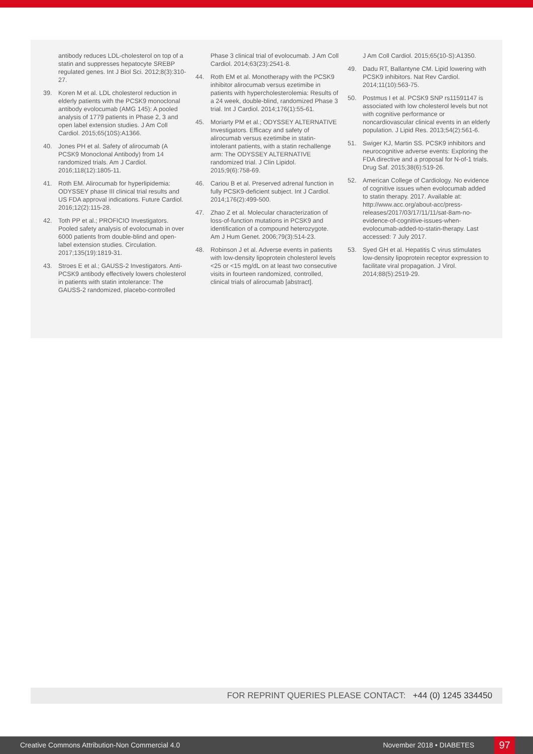antibody reduces LDL-cholesterol on top of a statin and suppresses hepatocyte SREBP regulated genes. Int J Biol Sci. 2012;8(3):310-27.
39. Koren M et al. LDL cholesterol reduction in elderly patients with the PCSK9 monoclonal antibody evolocumab (AMG 145): A pooled analysis of 1779 patients in Phase 2, 3 and open label extension studies. J Am Coll Cardiol. 2015;65(10S):A1366.
40. Jones PH et al. Safety of alirocumab (A PCSK9 Monoclonal Antibody) from 14 randomized trials. Am J Cardiol. 2016;118(12):1805-11.
41. Roth EM. Alirocumab for hyperlipidemia: ODYSSEY phase III clinical trial results and US FDA approval indications. Future Cardiol. 2016;12(2):115-28.
42. Toth PP et al.; PROFICIO Investigators. Pooled safety analysis of evolocumab in over 6000 patients from double-blind and open-label extension studies. Circulation. 2017;135(19):1819-31.
43. Stroes E et al.; GAUSS-2 Investigators. Anti-PCSK9 antibody effectively lowers cholesterol in patients with statin intolerance: The GAUSS-2 randomized, placebo-controlled
Phase 3 clinical trial of evolocumab. J Am Coll Cardiol. 2014;63(23):2541-8.
44. Roth EM et al. Monotherapy with the PCSK9 inhibitor alirocumab versus ezetimibe in patients with hypercholesterolemia: Results of a 24 week, double-blind, randomized Phase 3 trial. Int J Cardiol. 2014;176(1):55-61.
45. Moriarty PM et al.; ODYSSEY ALTERNATIVE Investigators. Efficacy and safety of alirocumab versus ezetimibe in statin-intolerant patients, with a statin rechallenge arm: The ODYSSEY ALTERNATIVE randomized trial. J Clin Lipidol. 2015;9(6):758-69.
46. Cariou B et al. Preserved adrenal function in fully PCSK9-deficient subject. Int J Cardiol. 2014;176(2):499-500.
47. Zhao Z et al. Molecular characterization of loss-of-function mutations in PCSK9 and identification of a compound heterozygote. Am J Hum Genet. 2006;79(3):514-23.
48. Robinson J et al. Adverse events in patients with low-density lipoprotein cholesterol levels <25 or <15 mg/dL on at least two consecutive visits in fourteen randomized, controlled, clinical trials of alirocumab [abstract].
J Am Coll Cardiol. 2015;65(10-S):A1350.
49. Dadu RT, Ballantyne CM. Lipid lowering with PCSK9 inhibitors. Nat Rev Cardiol. 2014;11(10):563-75.
50. Postmus I et al. PCSK9 SNP rs11591147 is associated with low cholesterol levels but not with cognitive performance or noncardiovascular clinical events in an elderly population. J Lipid Res. 2013;54(2):561-6.
51. Swiger KJ, Martin SS. PCSK9 inhibitors and neurocognitive adverse events: Exploring the FDA directive and a proposal for N-of-1 trials. Drug Saf. 2015;38(6):519-26.
52. American College of Cardiology. No evidence of cognitive issues when evolocumab added to statin therapy. 2017. Available at: http://www.acc.org/about-acc/press-releases/2017/03/17/11/11/sat-8am-no-evidence-of-cognitive-issues-when-evolocumab-added-to-statin-therapy. Last accessed: 7 July 2017.
53. Syed GH et al. Hepatitis C virus stimulates low-density lipoprotein receptor expression to facilitate viral propagation. J Virol. 2014;88(5):2519-29.
FOR REPRINT QUERIES PLEASE CONTACT: +44 (0) 1245 334450
Creative Commons Attribution-Non Commercial 4.0 November 2018 • DIABETES 97